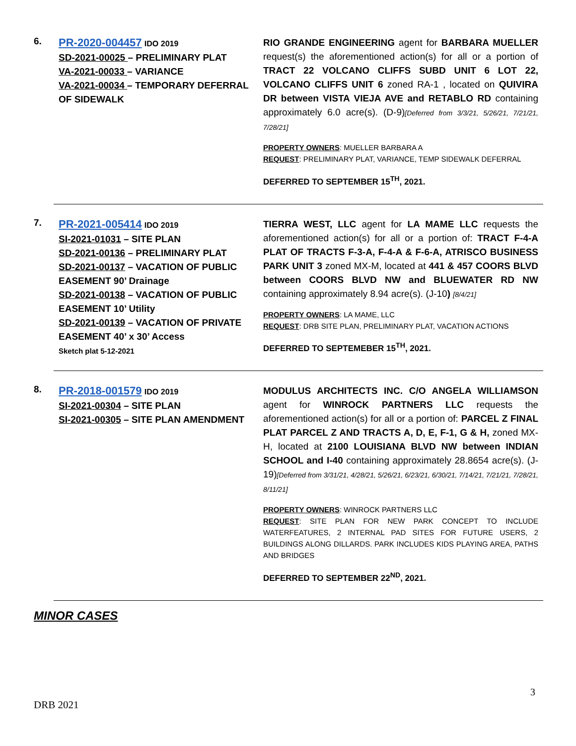6.
PR-2020-004457 IDO 2019
SD-2021-00025 – PRELIMINARY PLAT
VA-2021-00033 – VARIANCE
VA-2021-00034 – TEMPORARY DEFERRAL OF SIDEWALK
RIO GRANDE ENGINEERING agent for BARBARA MUELLER request(s) the aforementioned action(s) for all or a portion of TRACT 22 VOLCANO CLIFFS SUBD UNIT 6 LOT 22, VOLCANO CLIFFS UNIT 6 zoned RA-1 , located on QUIVIRA DR between VISTA VIEJA AVE and RETABLO RD containing approximately 6.0 acre(s). (D-9)[Deferred from 3/3/21, 5/26/21, 7/21/21, 7/28/21]
PROPERTY OWNERS: MUELLER BARBARA A
REQUEST: PRELIMINARY PLAT, VARIANCE, TEMP SIDEWALK DEFERRAL
DEFERRED TO SEPTEMBER 15<sup>TH</sup>, 2021.
7.
PR-2021-005414 IDO 2019
SI-2021-01031 – SITE PLAN
SD-2021-00136 – PRELIMINARY PLAT
SD-2021-00137 – VACATION OF PUBLIC EASEMENT 90’ Drainage
SD-2021-00138 – VACATION OF PUBLIC EASEMENT 10’ Utility
SD-2021-00139 – VACATION OF PRIVATE EASEMENT 40’ x 30’ Access
Sketch plat 5-12-2021
TIERRA WEST, LLC agent for LA MAME LLC requests the aforementioned action(s) for all or a portion of: TRACT F-4-A PLAT OF TRACTS F-3-A, F-4-A & F-6-A, ATRISCO BUSINESS PARK UNIT 3 zoned MX-M, located at 441 & 457 COORS BLVD between COORS BLVD NW and BLUEWATER RD NW containing approximately 8.94 acre(s). (J-10) [8/4/21]
PROPERTY OWNERS: LA MAME, LLC
REQUEST: DRB SITE PLAN, PRELIMINARY PLAT, VACATION ACTIONS
DEFERRED TO SEPTEMEBER 15<sup>TH</sup>, 2021.
8.
PR-2018-001579 IDO 2019
SI-2021-00304 – SITE PLAN
SI-2021-00305 – SITE PLAN AMENDMENT
MODULUS ARCHITECTS INC. C/O ANGELA WILLIAMSON agent for WINROCK PARTNERS LLC requests the aforementioned action(s) for all or a portion of: PARCEL Z FINAL PLAT PARCEL Z AND TRACTS A, D, E, F-1, G & H, zoned MX-H, located at 2100 LOUISIANA BLVD NW between INDIAN SCHOOL and I-40 containing approximately 28.8654 acre(s). (J-19)[Deferred from 3/31/21, 4/28/21, 5/26/21, 6/23/21, 6/30/21, 7/14/21, 7/21/21, 7/28/21, 8/11/21]
PROPERTY OWNERS: WINROCK PARTNERS LLC
REQUEST: SITE PLAN FOR NEW PARK CONCEPT TO INCLUDE WATERFEATURES, 2 INTERNAL PAD SITES FOR FUTURE USERS, 2 BUILDINGS ALONG DILLARDS. PARK INCLUDES KIDS PLAYING AREA, PATHS AND BRIDGES
DEFERRED TO SEPTEMBER 22<sup>ND</sup>, 2021.
MINOR CASES
3
DRB 2021